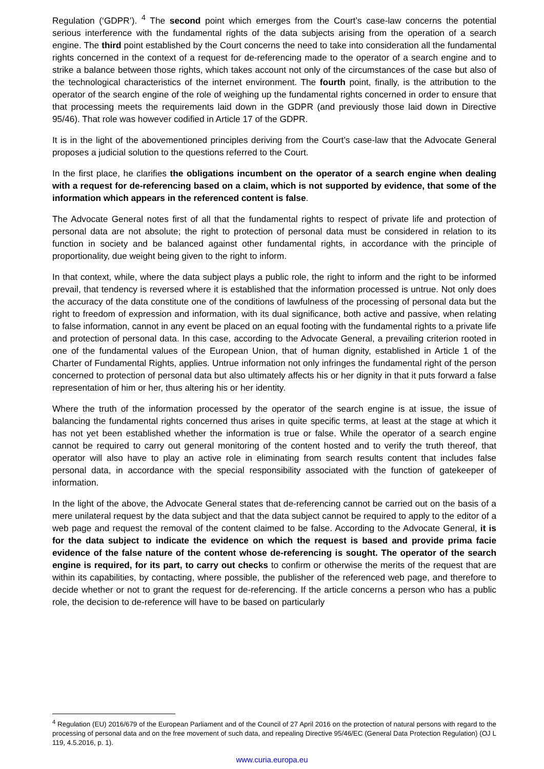Regulation (‘GDPR’). <sup>4</sup> The second point which emerges from the Court’s case-law concerns the potential serious interference with the fundamental rights of the data subjects arising from the operation of a search engine. The third point established by the Court concerns the need to take into consideration all the fundamental rights concerned in the context of a request for de-referencing made to the operator of a search engine and to strike a balance between those rights, which takes account not only of the circumstances of the case but also of the technological characteristics of the internet environment. The fourth point, finally, is the attribution to the operator of the search engine of the role of weighing up the fundamental rights concerned in order to ensure that that processing meets the requirements laid down in the GDPR (and previously those laid down in Directive 95/46). That role was however codified in Article 17 of the GDPR.
It is in the light of the abovementioned principles deriving from the Court’s case-law that the Advocate General proposes a judicial solution to the questions referred to the Court.
In the first place, he clarifies the obligations incumbent on the operator of a search engine when dealing with a request for de-referencing based on a claim, which is not supported by evidence, that some of the information which appears in the referenced content is false.
The Advocate General notes first of all that the fundamental rights to respect of private life and protection of personal data are not absolute; the right to protection of personal data must be considered in relation to its function in society and be balanced against other fundamental rights, in accordance with the principle of proportionality, due weight being given to the right to inform.
In that context, while, where the data subject plays a public role, the right to inform and the right to be informed prevail, that tendency is reversed where it is established that the information processed is untrue. Not only does the accuracy of the data constitute one of the conditions of lawfulness of the processing of personal data but the right to freedom of expression and information, with its dual significance, both active and passive, when relating to false information, cannot in any event be placed on an equal footing with the fundamental rights to a private life and protection of personal data. In this case, according to the Advocate General, a prevailing criterion rooted in one of the fundamental values of the European Union, that of human dignity, established in Article 1 of the Charter of Fundamental Rights, applies. Untrue information not only infringes the fundamental right of the person concerned to protection of personal data but also ultimately affects his or her dignity in that it puts forward a false representation of him or her, thus altering his or her identity.
Where the truth of the information processed by the operator of the search engine is at issue, the issue of balancing the fundamental rights concerned thus arises in quite specific terms, at least at the stage at which it has not yet been established whether the information is true or false. While the operator of a search engine cannot be required to carry out general monitoring of the content hosted and to verify the truth thereof, that operator will also have to play an active role in eliminating from search results content that includes false personal data, in accordance with the special responsibility associated with the function of gatekeeper of information.
In the light of the above, the Advocate General states that de-referencing cannot be carried out on the basis of a mere unilateral request by the data subject and that the data subject cannot be required to apply to the editor of a web page and request the removal of the content claimed to be false. According to the Advocate General, it is for the data subject to indicate the evidence on which the request is based and provide prima facie evidence of the false nature of the content whose de-referencing is sought. The operator of the search engine is required, for its part, to carry out checks to confirm or otherwise the merits of the request that are within its capabilities, by contacting, where possible, the publisher of the referenced web page, and therefore to decide whether or not to grant the request for de-referencing. If the article concerns a person who has a public role, the decision to de-reference will have to be based on particularly
<sup>4</sup> Regulation (EU) 2016/679 of the European Parliament and of the Council of 27 April 2016 on the protection of natural persons with regard to the processing of personal data and on the free movement of such data, and repealing Directive 95/46/EC (General Data Protection Regulation) (OJ L 119, 4.5.2016, p. 1).
www.curia.europa.eu